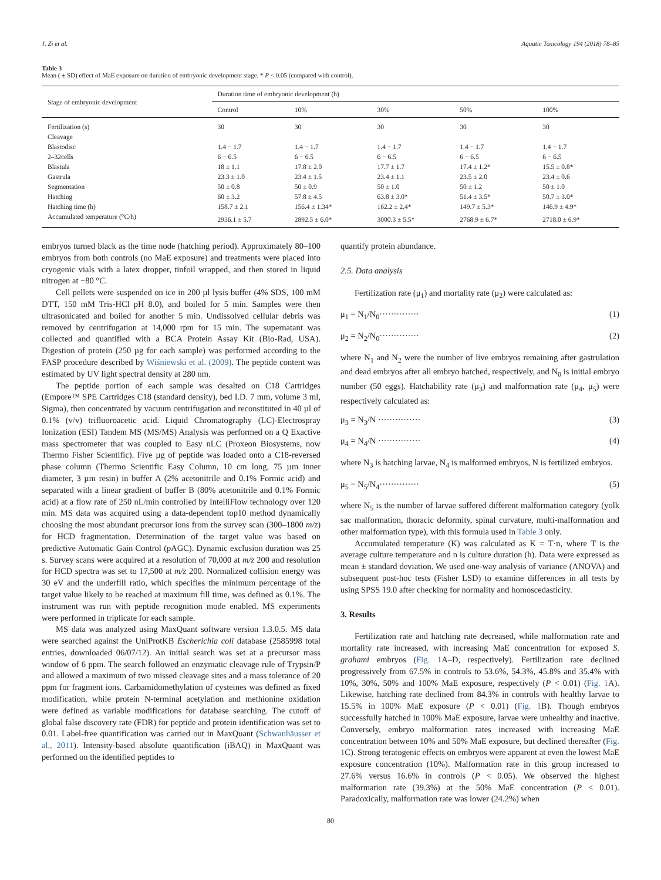J. Zi et al. Aquatic Toxicology 194 (2018) 78–85
Table 3
Mean ( ± SD) effect of MaE exposure on duration of embryonic development stage. * P < 0.05 (compared with control).
| Stage of embryonic development | Duration time of embryonic development (h) | | | | |
| --- | --- | --- | --- | --- | --- |
| | Control | 10% | 30% | 50% | 100% |
| Fertilization (s) | 30 | 30 | 30 | 30 | 30 |
| Cleavage | | | | | |
| Blastodisc | 1.4 − 1.7 | 1.4 − 1.7 | 1.4 − 1.7 | 1.4 − 1.7 | 1.4 − 1.7 |
| 2–32cells | 6 − 6.5 | 6 − 6.5 | 6 − 6.5 | 6 − 6.5 | 6 − 6.5 |
| Blastula | 18 ± 1.1 | 17.8 ± 2.0 | 17.7 ± 1.7 | 17.4 ± 1.2* | 15.5 ± 0.8* |
| Gastrula | 23.3 ± 1.0 | 23.4 ± 1.5 | 23.4 ± 1.1 | 23.5 ± 2.0 | 23.4 ± 0.6 |
| Segmentation | 50 ± 0.8 | 50 ± 0.9 | 50 ± 1.0 | 50 ± 1.2 | 50 ± 1.0 |
| Hatching | 60 ± 3.2 | 57.8 ± 4.5 | 63.8 ± 3.0* | 51.4 ± 3.5* | 50.7 ± 3.0* |
| Hatching time (h) | 158.7 ± 2.1 | 156.4 ± 1.34* | 162.2 ± 2.4* | 149.7 ± 5.3* | 146.9 ± 4.9* |
| Accumulated temperature (°C/h) | 2936.1 ± 5.7 | 2892.5 ± 6.0* | 3000.3 ± 5.5* | 2768.9 ± 6.7* | 2718.0 ± 6.9* |
embryos turned black as the time node (hatching period). Approximately 80–100 embryos from both controls (no MaE exposure) and treatments were placed into cryogenic vials with a latex dropper, tinfoil wrapped, and then stored in liquid nitrogen at −80 °C.
Cell pellets were suspended on ice in 200 µl lysis buffer (4% SDS, 100 mM DTT, 150 mM Tris-HCl pH 8.0), and boiled for 5 min. Samples were then ultrasonicated and boiled for another 5 min. Undissolved cellular debris was removed by centrifugation at 14,000 rpm for 15 min. The supernatant was collected and quantified with a BCA Protein Assay Kit (Bio-Rad, USA). Digestion of protein (250 µg for each sample) was performed according to the FASP procedure described by Wiśniewski et al. (2009). The peptide content was estimated by UV light spectral density at 280 nm.
The peptide portion of each sample was desalted on C18 Cartridges (Empore™ SPE Cartridges C18 (standard density), bed I.D. 7 mm, volume 3 ml, Sigma), then concentrated by vacuum centrifugation and reconstituted in 40 µl of 0.1% (v/v) trifluoroacetic acid. Liquid Chromatography (LC)-Electrospray Ionization (ESI) Tandem MS (MS/MS) Analysis was performed on a Q Exactive mass spectrometer that was coupled to Easy nLC (Proxeon Biosystems, now Thermo Fisher Scientific). Five µg of peptide was loaded onto a C18-reversed phase column (Thermo Scientific Easy Column, 10 cm long, 75 µm inner diameter, 3 µm resin) in buffer A (2% acetonitrile and 0.1% Formic acid) and separated with a linear gradient of buffer B (80% acetonitrile and 0.1% Formic acid) at a flow rate of 250 nL/min controlled by IntelliFlow technology over 120 min. MS data was acquired using a data-dependent top10 method dynamically choosing the most abundant precursor ions from the survey scan (300–1800 m/z) for HCD fragmentation. Determination of the target value was based on predictive Automatic Gain Control (pAGC). Dynamic exclusion duration was 25 s. Survey scans were acquired at a resolution of 70,000 at m/z 200 and resolution for HCD spectra was set to 17,500 at m/z 200. Normalized collision energy was 30 eV and the underfill ratio, which specifies the minimum percentage of the target value likely to be reached at maximum fill time, was defined as 0.1%. The instrument was run with peptide recognition mode enabled. MS experiments were performed in triplicate for each sample.
MS data was analyzed using MaxQuant software version 1.3.0.5. MS data were searched against the UniProtKB Escherichia coli database (2585998 total entries, downloaded 06/07/12). An initial search was set at a precursor mass window of 6 ppm. The search followed an enzymatic cleavage rule of Trypsin/P and allowed a maximum of two missed cleavage sites and a mass tolerance of 20 ppm for fragment ions. Carbamidomethylation of cysteines was defined as fixed modification, while protein N-terminal acetylation and methionine oxidation were defined as variable modifications for database searching. The cutoff of global false discovery rate (FDR) for peptide and protein identification was set to 0.01. Label-free quantification was carried out in MaxQuant (Schwanhäusser et al., 2011). Intensity-based absolute quantification (iBAQ) in MaxQuant was performed on the identified peptides to
quantify protein abundance.
2.5. Data analysis
Fertilization rate (μ<sub>1</sub>) and mortality rate (μ<sub>2</sub>) were calculated as:
μ<sub>1</sub> = N<sub>1</sub>/N<sub>0</sub>·············· (1)
μ<sub>2</sub> = N<sub>2</sub>/N<sub>0</sub>·············· (2)
where N<sub>1</sub> and N<sub>2</sub> were the number of live embryos remaining after gastrulation and dead embryos after all embryo hatched, respectively, and N<sub>0</sub> is initial embryo number (50 eggs). Hatchability rate (μ<sub>3</sub>) and malformation rate (μ<sub>4</sub>, μ<sub>5</sub>) were respectively calculated as:
μ<sub>3</sub> = N<sub>3</sub>/N ··············· (3)
μ<sub>4</sub> = N<sub>4</sub>/N ··············· (4)
where N<sub>3</sub> is hatching larvae, N<sub>4</sub> is malformed embryos, N is fertilized embryos.
μ<sub>5</sub> = N<sub>5</sub>/N<sub>4</sub>·············· (5)
where N<sub>5</sub> is the number of larvae suffered different malformation category (yolk sac malformation, thoracic deformity, spinal curvature, multi-malformation and other malformation type), with this formula used in Table 3 only.
Accumulated temperature (K) was calculated as K = T·n, where T is the average culture temperature and n is culture duration (h). Data were expressed as mean ± standard deviation. We used one-way analysis of variance (ANOVA) and subsequent post-hoc tests (Fisher LSD) to examine differences in all tests by using SPSS 19.0 after checking for normality and homoscedasticity.
3. Results
Fertilization rate and hatching rate decreased, while malformation rate and mortality rate increased, with increasing MaE concentration for exposed S. grahami embryos (Fig. 1 A–D, respectively). Fertilization rate declined progressively from 67.5% in controls to 53.6%, 54.3%, 45.8% and 35.4% with 10%, 30%, 50% and 100% MaE exposure, respectively (P < 0.01) (Fig. 1 A). Likewise, hatching rate declined from 84.3% in controls with healthy larvae to 15.5% in 100% MaE exposure (P < 0.01) (Fig. 1 B). Though embryos successfully hatched in 100% MaE exposure, larvae were unhealthy and inactive. Conversely, embryo malformation rates increased with increasing MaE concentration between 10% and 50% MaE exposure, but declined thereafter (Fig. 1 C). Strong teratogenic effects on embryos were apparent at even the lowest MaE exposure concentration (10%). Malformation rate in this group increased to 27.6% versus 16.6% in controls (P < 0.05). We observed the highest malformation rate (39.3%) at the 50% MaE concentration (P < 0.01). Paradoxically, malformation rate was lower (24.2%) when
80